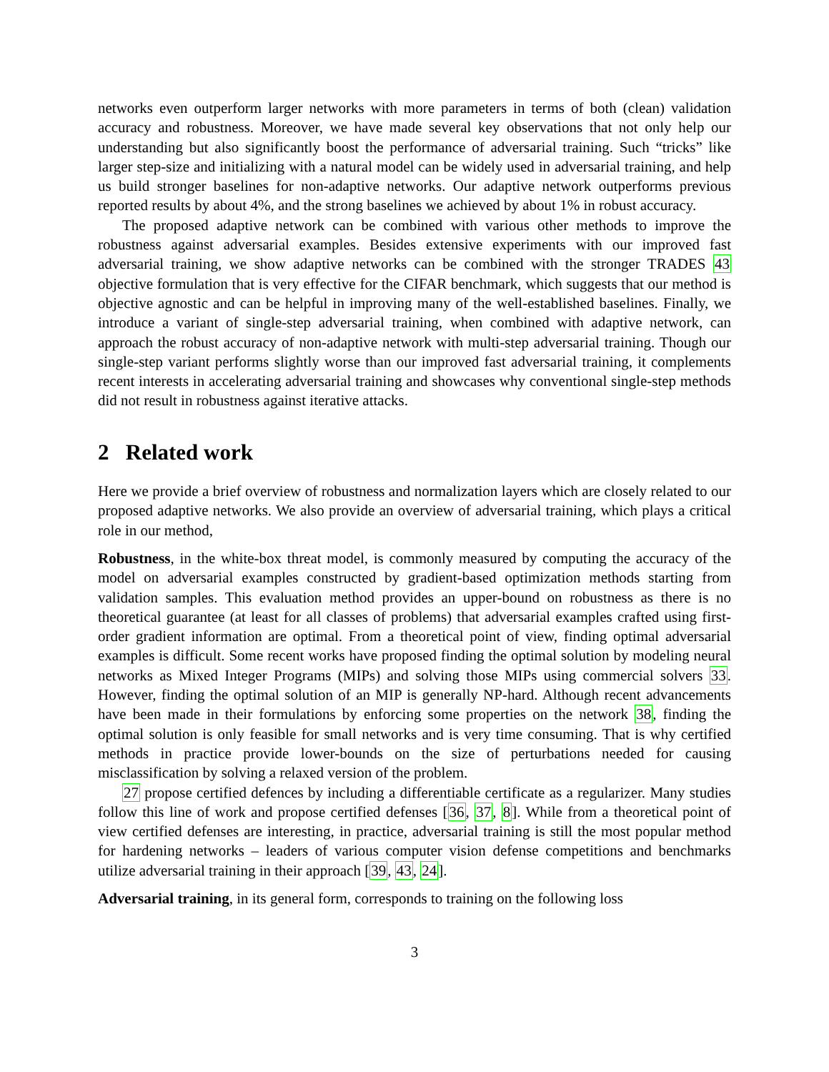networks even outperform larger networks with more parameters in terms of both (clean) validation accuracy and robustness. Moreover, we have made several key observations that not only help our understanding but also significantly boost the performance of adversarial training. Such “tricks” like larger step-size and initializing with a natural model can be widely used in adversarial training, and help us build stronger baselines for non-adaptive networks. Our adaptive network outperforms previous reported results by about 4%, and the strong baselines we achieved by about 1% in robust accuracy.
The proposed adaptive network can be combined with various other methods to improve the robustness against adversarial examples. Besides extensive experiments with our improved fast adversarial training, we show adaptive networks can be combined with the stronger TRADES 43 objective formulation that is very effective for the CIFAR benchmark, which suggests that our method is objective agnostic and can be helpful in improving many of the well-established baselines. Finally, we introduce a variant of single-step adversarial training, when combined with adaptive network, can approach the robust accuracy of non-adaptive network with multi-step adversarial training. Though our single-step variant performs slightly worse than our improved fast adversarial training, it complements recent interests in accelerating adversarial training and showcases why conventional single-step methods did not result in robustness against iterative attacks.
2 Related work
Here we provide a brief overview of robustness and normalization layers which are closely related to our proposed adaptive networks. We also provide an overview of adversarial training, which plays a critical role in our method,
Robustness, in the white-box threat model, is commonly measured by computing the accuracy of the model on adversarial examples constructed by gradient-based optimization methods starting from validation samples. This evaluation method provides an upper-bound on robustness as there is no theoretical guarantee (at least for all classes of problems) that adversarial examples crafted using first-order gradient information are optimal. From a theoretical point of view, finding optimal adversarial examples is difficult. Some recent works have proposed finding the optimal solution by modeling neural networks as Mixed Integer Programs (MIPs) and solving those MIPs using commercial solvers 33. However, finding the optimal solution of an MIP is generally NP-hard. Although recent advancements have been made in their formulations by enforcing some properties on the network 38, finding the optimal solution is only feasible for small networks and is very time consuming. That is why certified methods in practice provide lower-bounds on the size of perturbations needed for causing misclassification by solving a relaxed version of the problem.
27 propose certified defences by including a differentiable certificate as a regularizer. Many studies follow this line of work and propose certified defenses [36, 37, 8]. While from a theoretical point of view certified defenses are interesting, in practice, adversarial training is still the most popular method for hardening networks – leaders of various computer vision defense competitions and benchmarks utilize adversarial training in their approach [39, 43, 24].
Adversarial training, in its general form, corresponds to training on the following loss
3